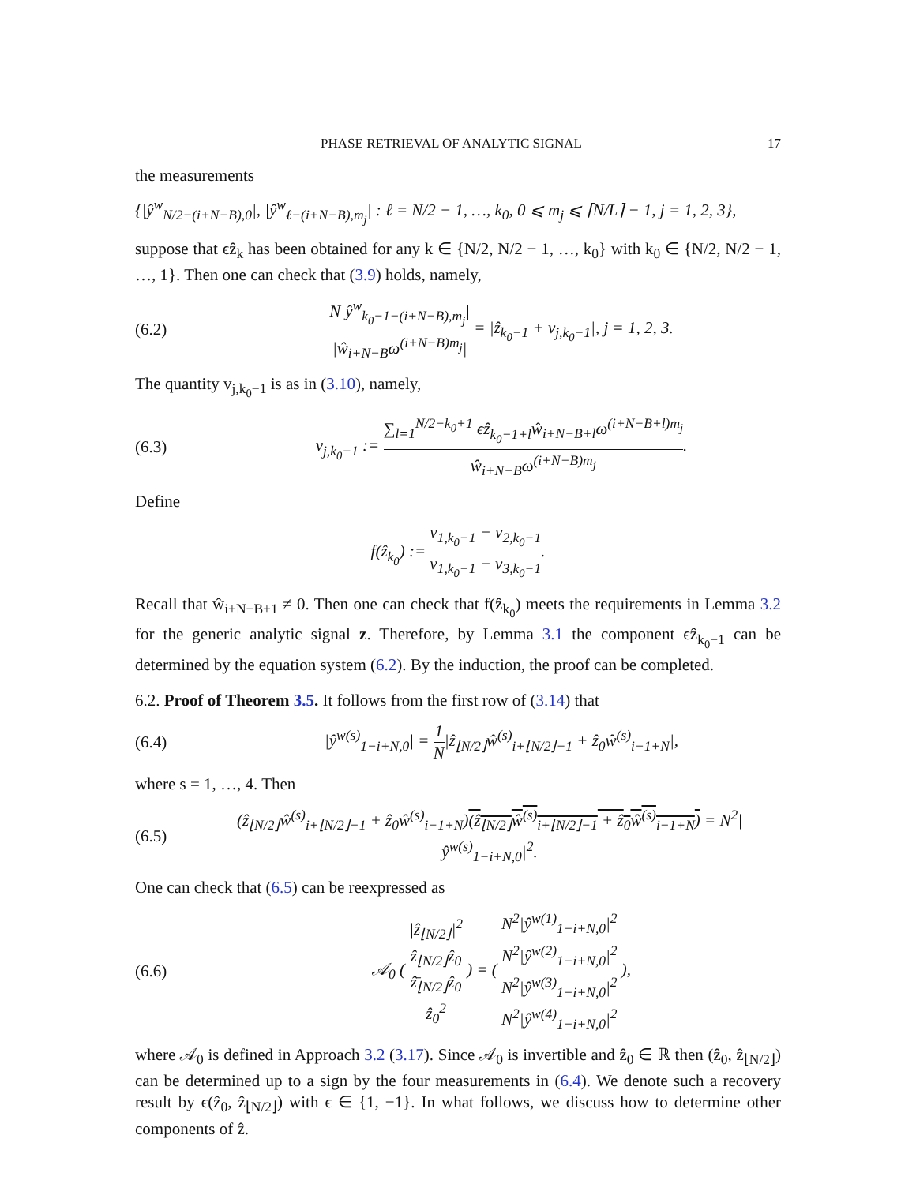PHASE RETRIEVAL OF ANALYTIC SIGNAL 17
the measurements
{|ŷ<sup>w</sup><sub>N/2−(i+N−B),0</sub>|, |ŷ<sup>w</sup><sub>ℓ−(i+N−B),m<sub>j</sub></sub>| : ℓ = N/2 − 1, …, k<sub>0</sub>, 0 ⩽ m<sub>j</sub> ⩽ ⌈N/L⌉ − 1, j = 1, 2, 3},
suppose that ϵẑ<sub>k</sub> has been obtained for any k ∈ {N/2, N/2 − 1, …, k<sub>0</sub>} with k<sub>0</sub> ∈ {N/2, N/2 − 1, …, 1}. Then one can check that (3.9) holds, namely,
(6.2) N|ŷ<sup>w</sup><sub>k<sub>0</sub>−1−(i+N−B),m<sub>j</sub></sub>| |ŵ<sub>i+N−B</sub>ω<sup>(i+N−B)m<sub>j</sub></sup>| = |ẑ<sub>k<sub>0</sub>−1</sub> + v<sub>j,k<sub>0</sub>−1</sub>|, j = 1, 2, 3.
The quantity v<sub>j,k<sub>0</sub>−1</sub> is as in (3.10), namely,
(6.3) v<sub>j,k<sub>0</sub>−1</sub> := ∑<sub>l=1</sub><sup>N/2−k<sub>0</sub>+1</sup> ϵẑ<sub>k<sub>0</sub>−1+l</sub>ŵ<sub>i+N−B+l</sub>ω<sup>(i+N−B+l)m<sub>j</sub></sup> ŵ<sub>i+N−B</sub>ω<sup>(i+N−B)m<sub>j</sub></sup>.
Define
f(ẑ<sub>k<sub>0</sub></sub>) := v<sub>1,k<sub>0</sub>−1</sub> − v<sub>2,k<sub>0</sub>−1</sub> v<sub>1,k<sub>0</sub>−1</sub> − v<sub>3,k<sub>0</sub>−1</sub>.
Recall that ŵ<sub>i+N−B+1</sub> ≠ 0. Then one can check that f(ẑ<sub>k<sub>0</sub></sub>) meets the requirements in Lemma 3.2 for the generic analytic signal z. Therefore, by Lemma 3.1 the component ϵẑ<sub>k<sub>0</sub>−1</sub> can be determined by the equation system (6.2). By the induction, the proof can be completed.
6.2. Proof of Theorem 3.5. It follows from the first row of (3.14) that
(6.4) |ŷ<sup>w(s)</sup><sub>1−i+N,0</sub>| = 1 N|ẑ<sub>⌊N/2⌋</sub>ŵ<sup>(s)</sup><sub>i+⌊N/2⌋−1</sub> + ẑ<sub>0</sub>ŵ<sup>(s)</sup><sub>i−1+N</sub>|,
where s = 1, …, 4. Then
(6.5) (ẑ<sub>⌊N/2⌋</sub>ŵ<sup>(s)</sup><sub>i+⌊N/2⌋−1</sub> + ẑ<sub>0</sub>ŵ<sup>(s)</sup><sub>i−1+N</sub>)(ẑ<sub>⌊N/2⌋</sub>ŵ<sup>(s)</sup><sub>i+⌊N/2⌋−1</sub> + ẑ<sub>0</sub>ŵ<sup>(s)</sup><sub>i−1+N</sub>) = N<sup>2</sup>|ŷ<sup>w(s)</sup><sub>1−i+N,0</sub>|<sup>2</sup>.
One can check that (6.5) can be reexpressed as
(6.6) 𝒜<sub>0</sub> ( |ẑ<sub>⌊N/2⌋</sub>|<sup>2</sup> ẑ<sub>⌊N/2⌋</sub>ẑ<sub>0</sub> ẑ̄<sub>⌊N/2⌋</sub>ẑ<sub>0</sub> ẑ<sub>0</sub><sup>2</sup> ) = ( N<sup>2</sup>|ŷ<sup>w(1)</sup><sub>1−i+N,0</sub>|<sup>2</sup> N<sup>2</sup>|ŷ<sup>w(2)</sup><sub>1−i+N,0</sub>|<sup>2</sup> N<sup>2</sup>|ŷ<sup>w(3)</sup><sub>1−i+N,0</sub>|<sup>2</sup> N<sup>2</sup>|ŷ<sup>w(4)</sup><sub>1−i+N,0</sub>|<sup>2</sup> ),
where 𝒜<sub>0</sub> is defined in Approach 3.2 (3.17). Since 𝒜<sub>0</sub> is invertible and ẑ<sub>0</sub> ∈ ℝ then (ẑ<sub>0</sub>, ẑ<sub>⌊N/2⌋</sub>) can be determined up to a sign by the four measurements in (6.4). We denote such a recovery result by ϵ(ẑ<sub>0</sub>, ẑ<sub>⌊N/2⌋</sub>) with ϵ ∈ {1, −1}. In what follows, we discuss how to determine other components of ẑ.